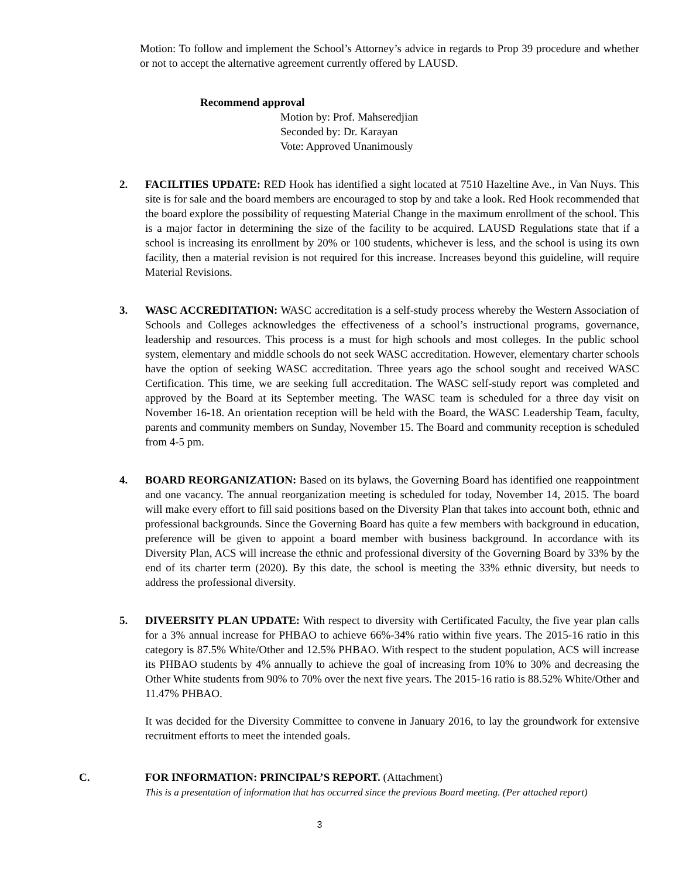Motion: To follow and implement the School’s Attorney’s advice in regards to Prop 39 procedure and whether or not to accept the alternative agreement currently offered by LAUSD.
Recommend approval
Motion by: Prof. Mahseredjian
Seconded by: Dr. Karayan
Vote: Approved Unanimously
2. FACILITIES UPDATE: RED Hook has identified a sight located at 7510 Hazeltine Ave., in Van Nuys. This site is for sale and the board members are encouraged to stop by and take a look. Red Hook recommended that the board explore the possibility of requesting Material Change in the maximum enrollment of the school. This is a major factor in determining the size of the facility to be acquired. LAUSD Regulations state that if a school is increasing its enrollment by 20% or 100 students, whichever is less, and the school is using its own facility, then a material revision is not required for this increase. Increases beyond this guideline, will require Material Revisions.
3. WASC ACCREDITATION: WASC accreditation is a self-study process whereby the Western Association of Schools and Colleges acknowledges the effectiveness of a school’s instructional programs, governance, leadership and resources. This process is a must for high schools and most colleges. In the public school system, elementary and middle schools do not seek WASC accreditation. However, elementary charter schools have the option of seeking WASC accreditation. Three years ago the school sought and received WASC Certification. This time, we are seeking full accreditation. The WASC self-study report was completed and approved by the Board at its September meeting. The WASC team is scheduled for a three day visit on November 16-18. An orientation reception will be held with the Board, the WASC Leadership Team, faculty, parents and community members on Sunday, November 15. The Board and community reception is scheduled from 4-5 pm.
4. BOARD REORGANIZATION: Based on its bylaws, the Governing Board has identified one reappointment and one vacancy. The annual reorganization meeting is scheduled for today, November 14, 2015. The board will make every effort to fill said positions based on the Diversity Plan that takes into account both, ethnic and professional backgrounds. Since the Governing Board has quite a few members with background in education, preference will be given to appoint a board member with business background. In accordance with its Diversity Plan, ACS will increase the ethnic and professional diversity of the Governing Board by 33% by the end of its charter term (2020). By this date, the school is meeting the 33% ethnic diversity, but needs to address the professional diversity.
5. DIVEERSITY PLAN UPDATE: With respect to diversity with Certificated Faculty, the five year plan calls for a 3% annual increase for PHBAO to achieve 66%-34% ratio within five years. The 2015-16 ratio in this category is 87.5% White/Other and 12.5% PHBAO. With respect to the student population, ACS will increase its PHBAO students by 4% annually to achieve the goal of increasing from 10% to 30% and decreasing the Other White students from 90% to 70% over the next five years. The 2015-16 ratio is 88.52% White/Other and 11.47% PHBAO.
It was decided for the Diversity Committee to convene in January 2016, to lay the groundwork for extensive recruitment efforts to meet the intended goals.
C. FOR INFORMATION: PRINCIPAL’S REPORT. (Attachment)
This is a presentation of information that has occurred since the previous Board meeting. (Per attached report)
3